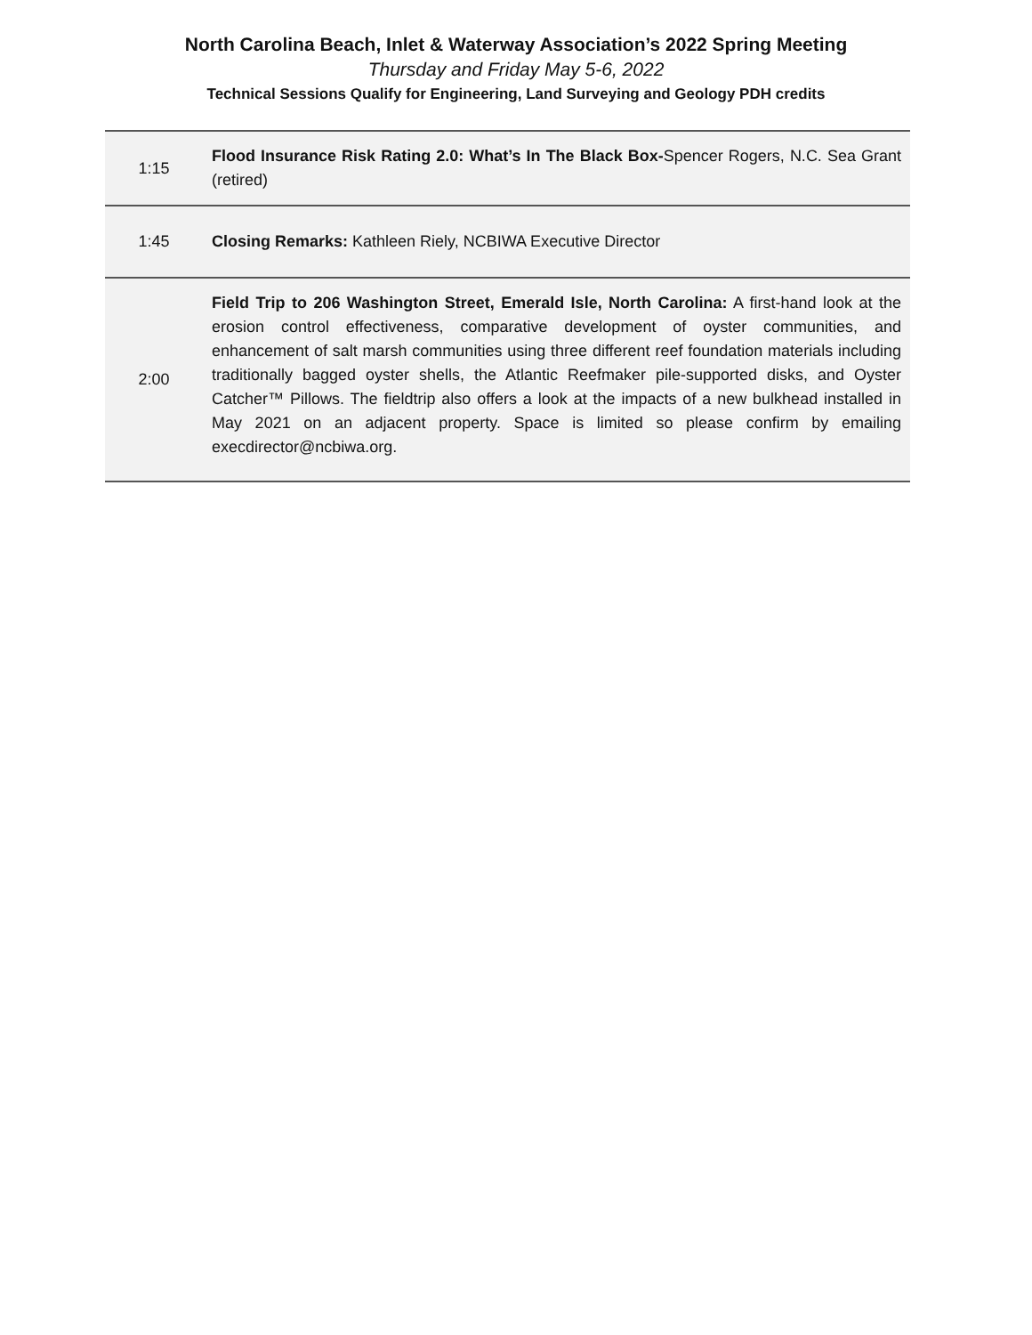North Carolina Beach, Inlet & Waterway Association’s 2022 Spring Meeting
Thursday and Friday May 5-6, 2022
Technical Sessions Qualify for Engineering, Land Surveying and Geology PDH credits
| 1:15 | Flood Insurance Risk Rating 2.0: What’s In The Black Box- Spencer Rogers, N.C. Sea Grant (retired) |
| 1:45 | Closing Remarks: Kathleen Riely, NCBIWA Executive Director |
| 2:00 | Field Trip to 206 Washington Street, Emerald Isle, North Carolina: A first-hand look at the erosion control effectiveness, comparative development of oyster communities, and enhancement of salt marsh communities using three different reef foundation materials including traditionally bagged oyster shells, the Atlantic Reefmaker pile-supported disks, and Oyster Catcher™ Pillows. The fieldtrip also offers a look at the impacts of a new bulkhead installed in May 2021 on an adjacent property. Space is limited so please confirm by emailing execdirector@ncbiwa.org. |